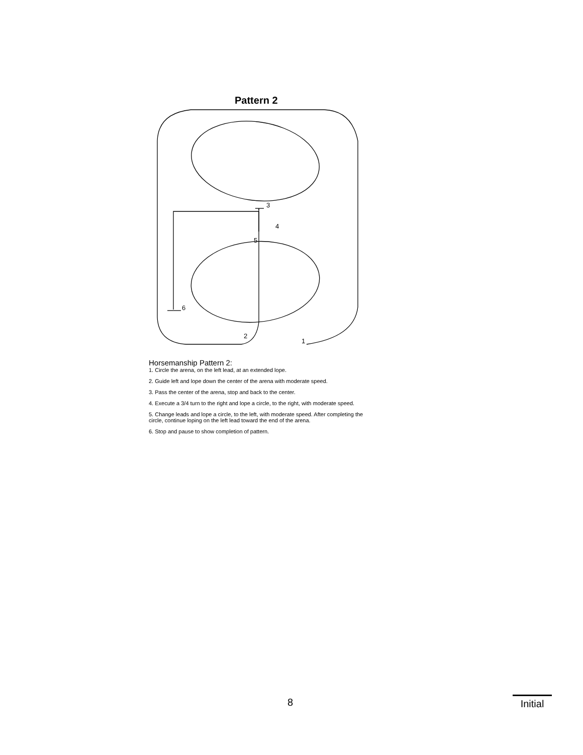Pattern 2
3
4
5
6
2
1
Horsemanship Pattern 2:
1. Circle the arena, on the left lead, at an extended lope.
2. Guide left and lope down the center of the arena with moderate speed.
3. Pass the center of the arena, stop and back to the center.
4. Execute a 3/4 turn to the right and lope a circle, to the right, with moderate speed.
5. Change leads and lope a circle, to the left, with moderate speed. After completing the circle, continue loping on the left lead toward the end of the arena.
6. Stop and pause to show completion of pattern.
8
Initial